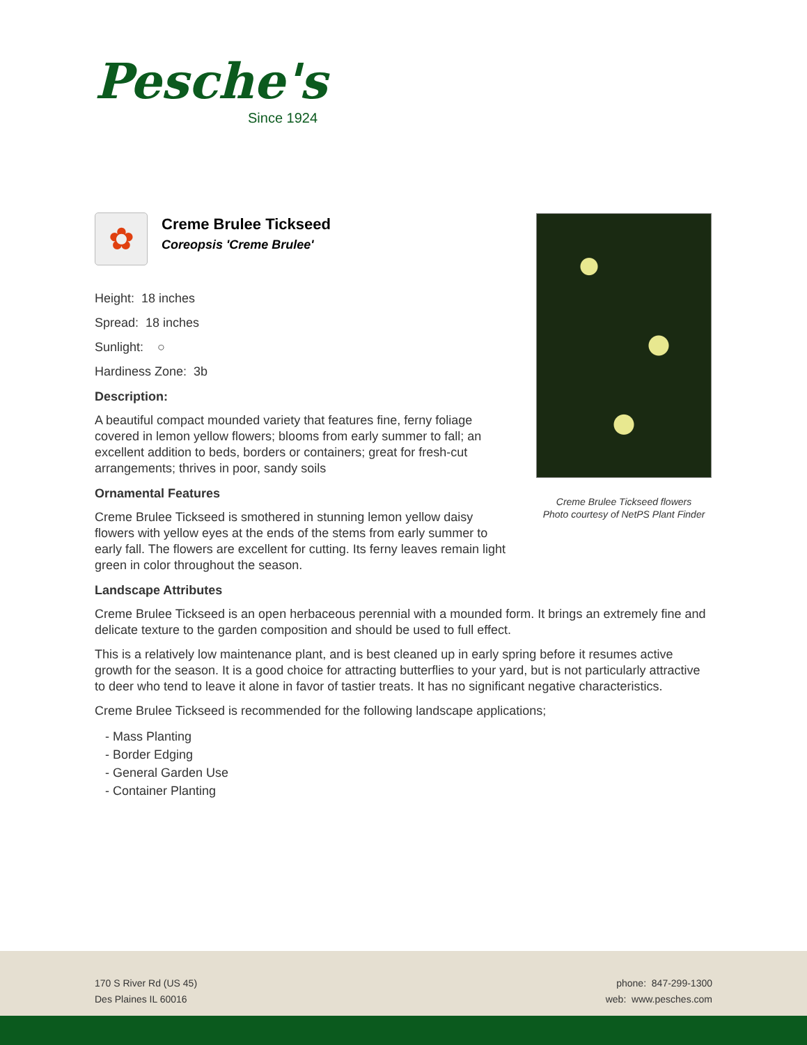Pesche's
Since 1924
✿
Creme Brulee Tickseed
Coreopsis 'Creme Brulee'
Height: 18 inches
Spread: 18 inches
Sunlight: ○
Hardiness Zone: 3b
Description:
A beautiful compact mounded variety that features fine, ferny foliage covered in lemon yellow flowers; blooms from early summer to fall; an excellent addition to beds, borders or containers; great for fresh-cut arrangements; thrives in poor, sandy soils
Ornamental Features
Creme Brulee Tickseed is smothered in stunning lemon yellow daisy flowers with yellow eyes at the ends of the stems from early summer to early fall. The flowers are excellent for cutting. Its ferny leaves remain light green in color throughout the season.
Landscape Attributes
Creme Brulee Tickseed is an open herbaceous perennial with a mounded form. It brings an extremely fine and delicate texture to the garden composition and should be used to full effect.
This is a relatively low maintenance plant, and is best cleaned up in early spring before it resumes active growth for the season. It is a good choice for attracting butterflies to your yard, but is not particularly attractive to deer who tend to leave it alone in favor of tastier treats. It has no significant negative characteristics.
Creme Brulee Tickseed is recommended for the following landscape applications;
- Mass Planting
- Border Edging
- General Garden Use
- Container Planting
Creme Brulee Tickseed flowers
Photo courtesy of NetPS Plant Finder
170 S River Rd (US 45)
Des Plaines IL 60016
phone: 847-299-1300
web: www.pesches.com